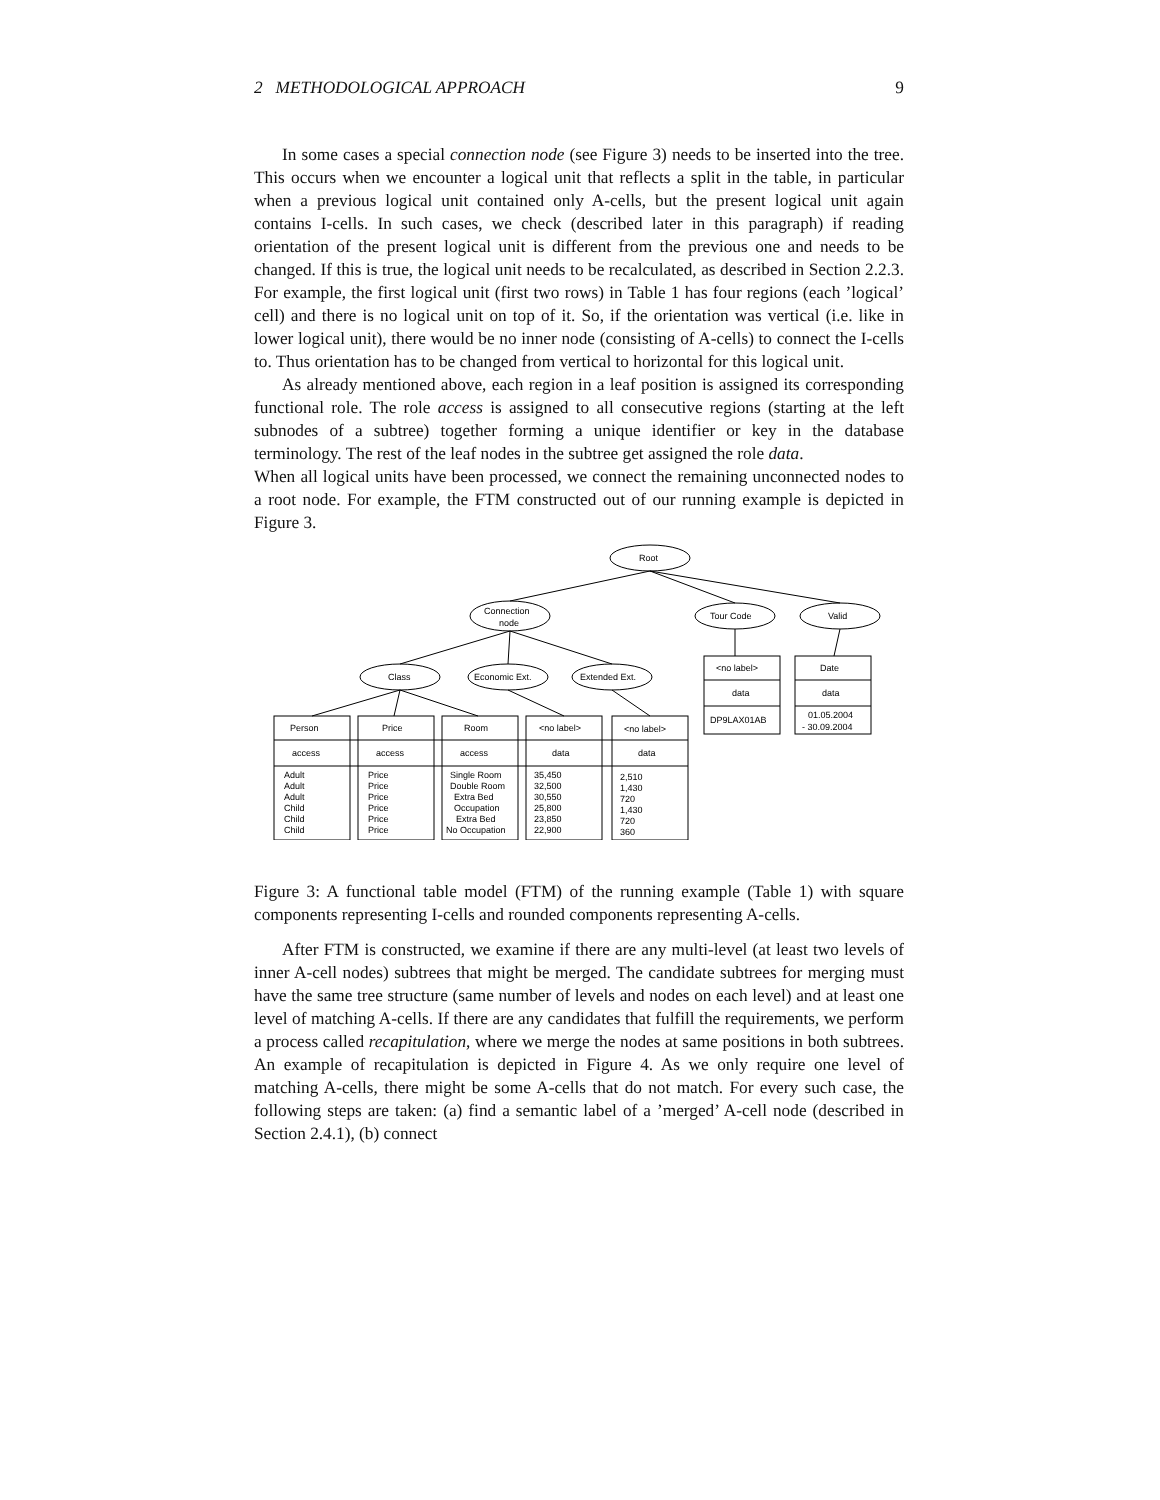2 METHODOLOGICAL APPROACH 9
In some cases a special connection node (see Figure 3) needs to be inserted into the tree. This occurs when we encounter a logical unit that reflects a split in the table, in particular when a previous logical unit contained only A-cells, but the present logical unit again contains I-cells. In such cases, we check (described later in this paragraph) if reading orientation of the present logical unit is different from the previous one and needs to be changed. If this is true, the logical unit needs to be recalculated, as described in Section 2.2.3. For example, the first logical unit (first two rows) in Table 1 has four regions (each ’logical’ cell) and there is no logical unit on top of it. So, if the orientation was vertical (i.e. like in lower logical unit), there would be no inner node (consisting of A-cells) to connect the I-cells to. Thus orientation has to be changed from vertical to horizontal for this logical unit.
As already mentioned above, each region in a leaf position is assigned its corresponding functional role. The role access is assigned to all consecutive regions (starting at the left subnodes of a subtree) together forming a unique identifier or key in the database terminology. The rest of the leaf nodes in the subtree get assigned the role data.
When all logical units have been processed, we connect the remaining unconnected nodes to a root node. For example, the FTM constructed out of our running example is depicted in Figure 3.
Root
Connection
node
Tour Code
Valid
Class
Economic Ext.
Extended Ext.
Person
Price
Room
<no label>
<no label>
access
access
access
data
data
<no label>
Date
data
data
DP9LAX01AB
01.05.2004
- 30.09.2004
Adult
Adult
Adult
Child
Child
Child
Price
Price
Price
Price
Price
Price
Single Room
Double Room
Extra Bed
Occupation
Extra Bed
No Occupation
35,450
32,500
30,550
25,800
23,850
22,900
2,510
1,430
720
1,430
720
360
Figure 3: A functional table model (FTM) of the running example (Table 1) with square components representing I-cells and rounded components representing A-cells.
After FTM is constructed, we examine if there are any multi-level (at least two levels of inner A-cell nodes) subtrees that might be merged. The candidate subtrees for merging must have the same tree structure (same number of levels and nodes on each level) and at least one level of matching A-cells. If there are any candidates that fulfill the requirements, we perform a process called recapitulation, where we merge the nodes at same positions in both subtrees. An example of recapitulation is depicted in Figure 4. As we only require one level of matching A-cells, there might be some A-cells that do not match. For every such case, the following steps are taken: (a) find a semantic label of a ’merged’ A-cell node (described in Section 2.4.1), (b) connect